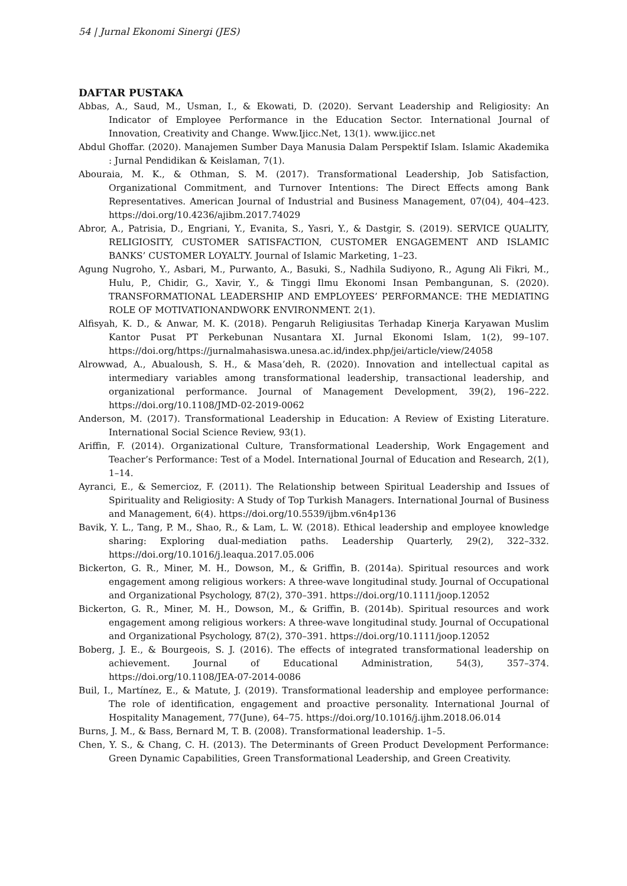54 | Jurnal Ekonomi Sinergi (JES)
DAFTAR PUSTAKA
Abbas, A., Saud, M., Usman, I., & Ekowati, D. (2020). Servant Leadership and Religiosity: An Indicator of Employee Performance in the Education Sector. International Journal of Innovation, Creativity and Change. Www.Ijicc.Net, 13(1). www.ijicc.net
Abdul Ghoffar. (2020). Manajemen Sumber Daya Manusia Dalam Perspektif Islam. Islamic Akademika : Jurnal Pendidikan & Keislaman, 7(1).
Abouraia, M. K., & Othman, S. M. (2017). Transformational Leadership, Job Satisfaction, Organizational Commitment, and Turnover Intentions: The Direct Effects among Bank Representatives. American Journal of Industrial and Business Management, 07(04), 404–423. https://doi.org/10.4236/ajibm.2017.74029
Abror, A., Patrisia, D., Engriani, Y., Evanita, S., Yasri, Y., & Dastgir, S. (2019). SERVICE QUALITY, RELIGIOSITY, CUSTOMER SATISFACTION, CUSTOMER ENGAGEMENT AND ISLAMIC BANKS’ CUSTOMER LOYALTY. Journal of Islamic Marketing, 1–23.
Agung Nugroho, Y., Asbari, M., Purwanto, A., Basuki, S., Nadhila Sudiyono, R., Agung Ali Fikri, M., Hulu, P., Chidir, G., Xavir, Y., & Tinggi Ilmu Ekonomi Insan Pembangunan, S. (2020). TRANSFORMATIONAL LEADERSHIP AND EMPLOYEES’ PERFORMANCE: THE MEDIATING ROLE OF MOTIVATIONANDWORK ENVIRONMENT. 2(1).
Alfisyah, K. D., & Anwar, M. K. (2018). Pengaruh Religiusitas Terhadap Kinerja Karyawan Muslim Kantor Pusat PT Perkebunan Nusantara XI. Jurnal Ekonomi Islam, 1(2), 99–107. https://doi.org/https://jurnalmahasiswa.unesa.ac.id/index.php/jei/article/view/24058
Alrowwad, A., Abualoush, S. H., & Masa’deh, R. (2020). Innovation and intellectual capital as intermediary variables among transformational leadership, transactional leadership, and organizational performance. Journal of Management Development, 39(2), 196–222. https://doi.org/10.1108/JMD-02-2019-0062
Anderson, M. (2017). Transformational Leadership in Education: A Review of Existing Literature. International Social Science Review, 93(1).
Ariffin, F. (2014). Organizational Culture, Transformational Leadership, Work Engagement and Teacher’s Performance: Test of a Model. International Journal of Education and Research, 2(1), 1–14.
Ayranci, E., & Semercioz, F. (2011). The Relationship between Spiritual Leadership and Issues of Spirituality and Religiosity: A Study of Top Turkish Managers. International Journal of Business and Management, 6(4). https://doi.org/10.5539/ijbm.v6n4p136
Bavik, Y. L., Tang, P. M., Shao, R., & Lam, L. W. (2018). Ethical leadership and employee knowledge sharing: Exploring dual-mediation paths. Leadership Quarterly, 29(2), 322–332. https://doi.org/10.1016/j.leaqua.2017.05.006
Bickerton, G. R., Miner, M. H., Dowson, M., & Griffin, B. (2014a). Spiritual resources and work engagement among religious workers: A three-wave longitudinal study. Journal of Occupational and Organizational Psychology, 87(2), 370–391. https://doi.org/10.1111/joop.12052
Bickerton, G. R., Miner, M. H., Dowson, M., & Griffin, B. (2014b). Spiritual resources and work engagement among religious workers: A three-wave longitudinal study. Journal of Occupational and Organizational Psychology, 87(2), 370–391. https://doi.org/10.1111/joop.12052
Boberg, J. E., & Bourgeois, S. J. (2016). The effects of integrated transformational leadership on achievement. Journal of Educational Administration, 54(3), 357–374. https://doi.org/10.1108/JEA-07-2014-0086
Buil, I., Martínez, E., & Matute, J. (2019). Transformational leadership and employee performance: The role of identification, engagement and proactive personality. International Journal of Hospitality Management, 77(June), 64–75. https://doi.org/10.1016/j.ijhm.2018.06.014
Burns, J. M., & Bass, Bernard M, T. B. (2008). Transformational leadership. 1–5.
Chen, Y. S., & Chang, C. H. (2013). The Determinants of Green Product Development Performance: Green Dynamic Capabilities, Green Transformational Leadership, and Green Creativity.